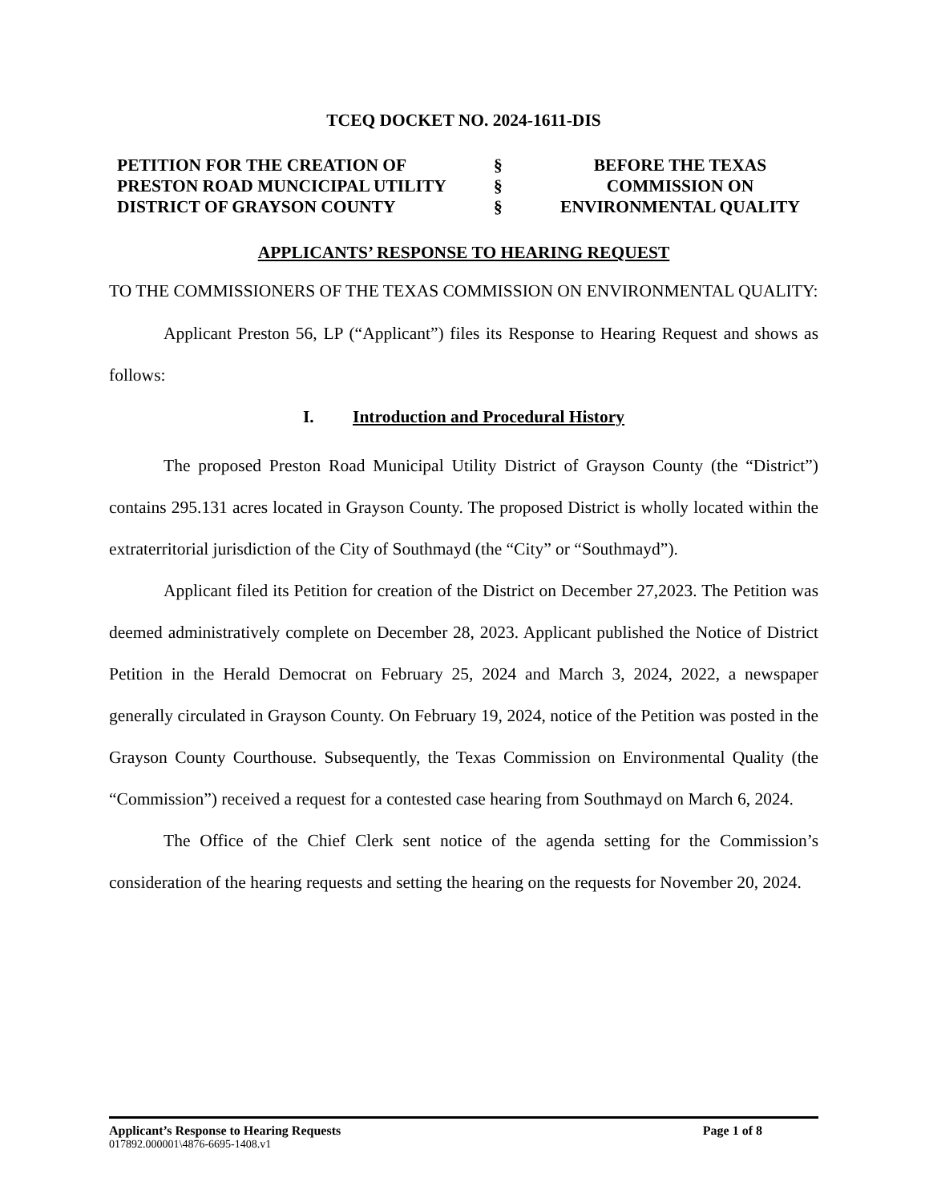TCEQ DOCKET NO. 2024-1611-DIS
PETITION FOR THE CREATION OF
PRESTON ROAD MUNCICIPAL UTILITY
DISTRICT OF GRAYSON COUNTY
§
§
§
BEFORE THE TEXAS
COMMISSION ON
ENVIRONMENTAL QUALITY
APPLICANTS’ RESPONSE TO HEARING REQUEST
TO THE COMMISSIONERS OF THE TEXAS COMMISSION ON ENVIRONMENTAL QUALITY:
Applicant Preston 56, LP (“Applicant”) files its Response to Hearing Request and shows as follows:
I. Introduction and Procedural History
The proposed Preston Road Municipal Utility District of Grayson County (the “District”) contains 295.131 acres located in Grayson County. The proposed District is wholly located within the extraterritorial jurisdiction of the City of Southmayd (the “City” or “Southmayd”).
Applicant filed its Petition for creation of the District on December 27,2023. The Petition was deemed administratively complete on December 28, 2023. Applicant published the Notice of District Petition in the Herald Democrat on February 25, 2024 and March 3, 2024, 2022, a newspaper generally circulated in Grayson County. On February 19, 2024, notice of the Petition was posted in the Grayson County Courthouse. Subsequently, the Texas Commission on Environmental Quality (the “Commission”) received a request for a contested case hearing from Southmayd on March 6, 2024.
The Office of the Chief Clerk sent notice of the agenda setting for the Commission’s consideration of the hearing requests and setting the hearing on the requests for November 20, 2024.
Applicant’s Response to Hearing Requests Page 1 of 8
017892.000001\4876-6695-1408.v1